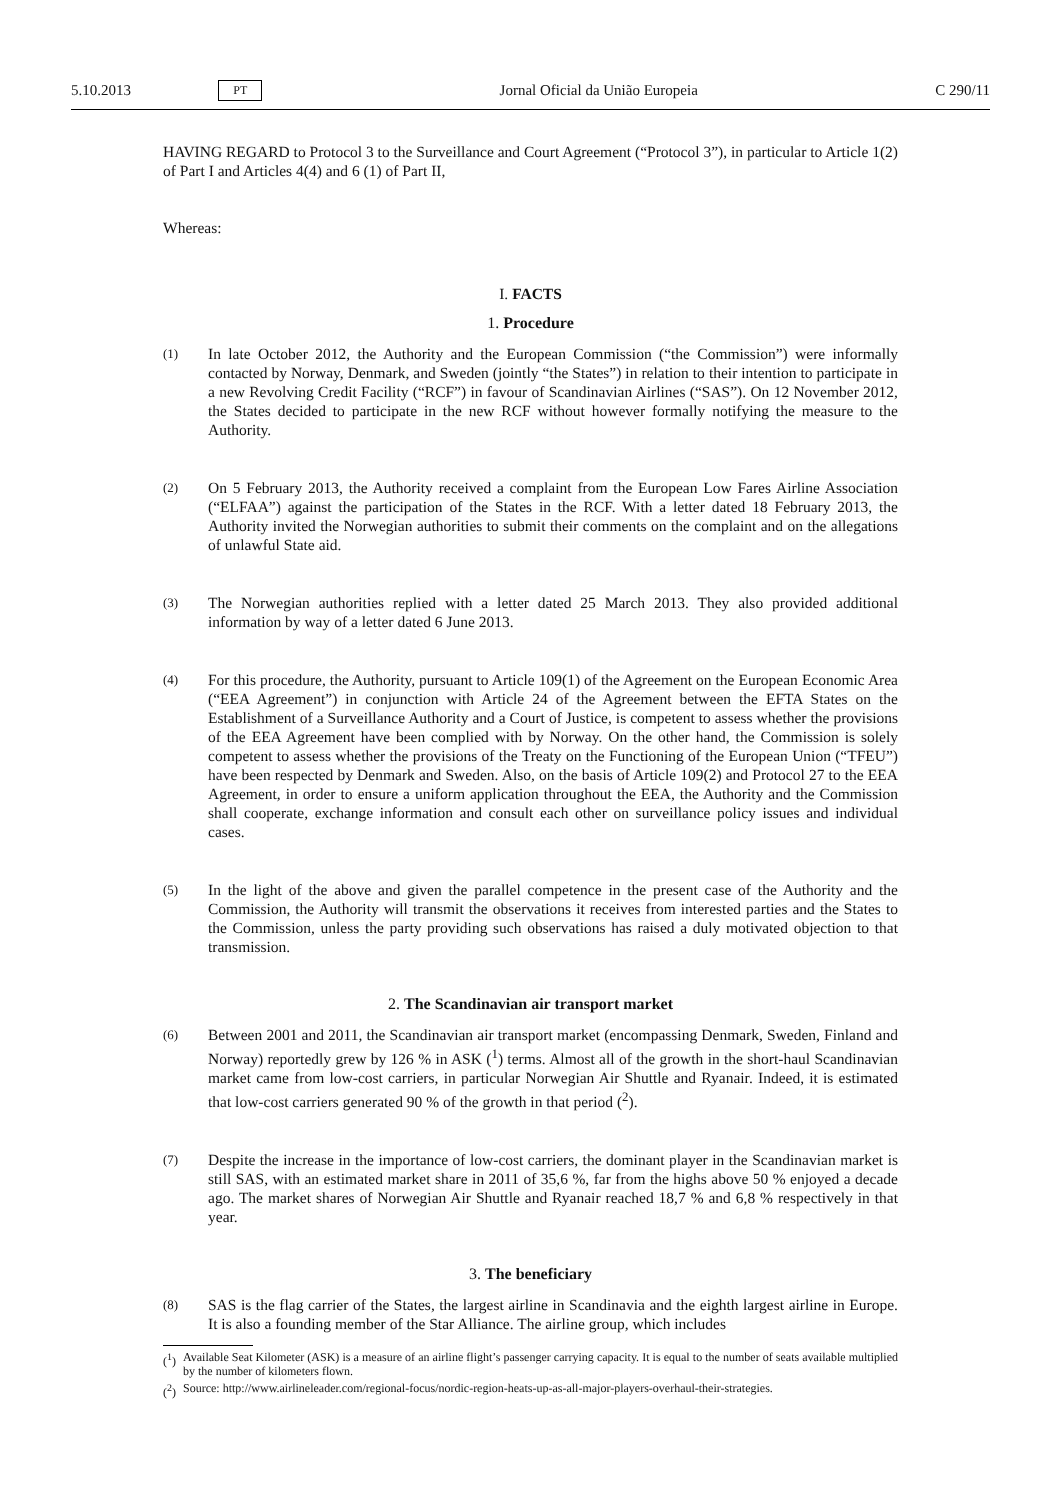5.10.2013 PT Jornal Oficial da União Europeia C 290/11
HAVING REGARD to Protocol 3 to the Surveillance and Court Agreement (“Protocol 3”), in particular to Article 1(2) of Part I and Articles 4(4) and 6 (1) of Part II,
Whereas:
I. FACTS
1. Procedure
(1)
In late October 2012, the Authority and the European Commission (“the Commission”) were informally contacted by Norway, Denmark, and Sweden (jointly “the States”) in relation to their intention to participate in a new Revolving Credit Facility (“RCF”) in favour of Scandinavian Airlines (“SAS”). On 12 November 2012, the States decided to participate in the new RCF without however formally notifying the measure to the Authority.
(2)
On 5 February 2013, the Authority received a complaint from the European Low Fares Airline Association (“ELFAA”) against the participation of the States in the RCF. With a letter dated 18 February 2013, the Authority invited the Norwegian authorities to submit their comments on the complaint and on the allegations of unlawful State aid.
(3)
The Norwegian authorities replied with a letter dated 25 March 2013. They also provided additional information by way of a letter dated 6 June 2013.
(4)
For this procedure, the Authority, pursuant to Article 109(1) of the Agreement on the European Economic Area (“EEA Agreement”) in conjunction with Article 24 of the Agreement between the EFTA States on the Establishment of a Surveillance Authority and a Court of Justice, is competent to assess whether the provisions of the EEA Agreement have been complied with by Norway. On the other hand, the Commission is solely competent to assess whether the provisions of the Treaty on the Functioning of the European Union (“TFEU”) have been respected by Denmark and Sweden. Also, on the basis of Article 109(2) and Protocol 27 to the EEA Agreement, in order to ensure a uniform application throughout the EEA, the Authority and the Commission shall cooperate, exchange information and consult each other on surveillance policy issues and individual cases.
(5)
In the light of the above and given the parallel competence in the present case of the Authority and the Commission, the Authority will transmit the observations it receives from interested parties and the States to the Commission, unless the party providing such observations has raised a duly motivated objection to that transmission.
2. The Scandinavian air transport market
(6)
Between 2001 and 2011, the Scandinavian air transport market (encompassing Denmark, Sweden, Finland and Norway) reportedly grew by 126 % in ASK (<sup>1</sup>) terms. Almost all of the growth in the short-haul Scandinavian market came from low-cost carriers, in particular Norwegian Air Shuttle and Ryanair. Indeed, it is estimated that low-cost carriers generated 90 % of the growth in that period (<sup>2</sup>).
(7)
Despite the increase in the importance of low-cost carriers, the dominant player in the Scandinavian market is still SAS, with an estimated market share in 2011 of 35,6 %, far from the highs above 50 % enjoyed a decade ago. The market shares of Norwegian Air Shuttle and Ryanair reached 18,7 % and 6,8 % respectively in that year.
3. The beneficiary
(8)
SAS is the flag carrier of the States, the largest airline in Scandinavia and the eighth largest airline in Europe. It is also a founding member of the Star Alliance. The airline group, which includes
(<sup>1</sup>)
Available Seat Kilometer (ASK) is a measure of an airline flight’s passenger carrying capacity. It is equal to the number of seats available multiplied by the number of kilometers flown.
(<sup>2</sup>)
Source: http://www.airlineleader.com/regional-focus/nordic-region-heats-up-as-all-major-players-overhaul-their-strategies.